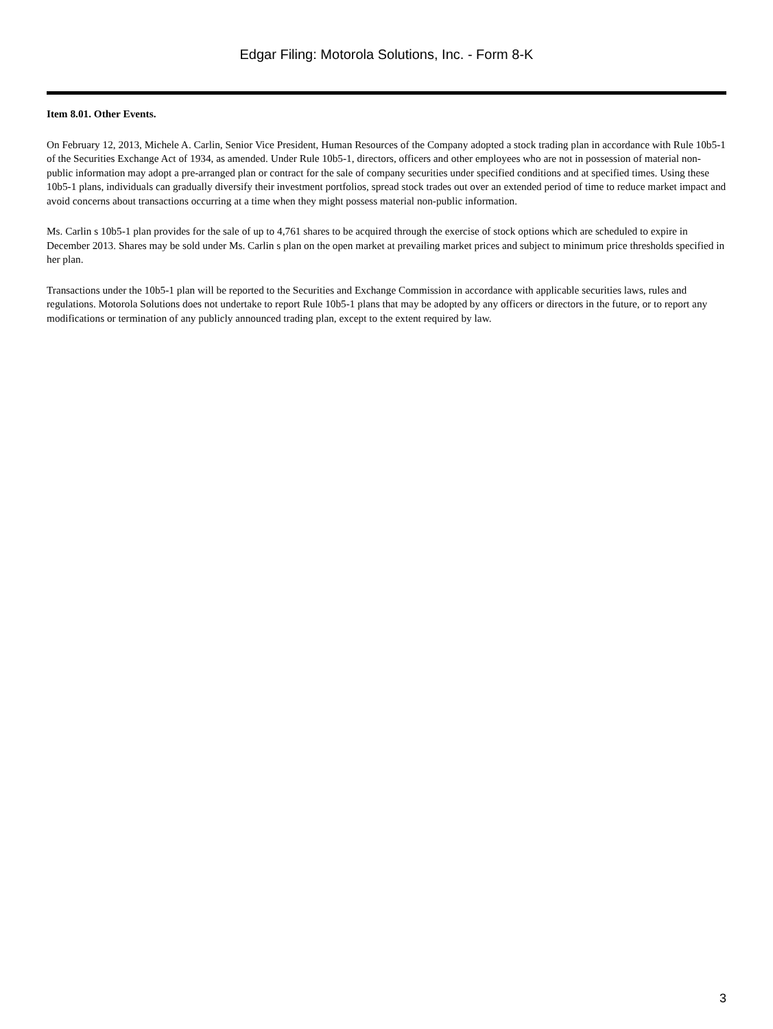Edgar Filing: Motorola Solutions, Inc. - Form 8-K
Item 8.01. Other Events.
On February 12, 2013, Michele A. Carlin, Senior Vice President, Human Resources of the Company adopted a stock trading plan in accordance with Rule 10b5-1 of the Securities Exchange Act of 1934, as amended. Under Rule 10b5-1, directors, officers and other employees who are not in possession of material non-public information may adopt a pre-arranged plan or contract for the sale of company securities under specified conditions and at specified times. Using these 10b5-1 plans, individuals can gradually diversify their investment portfolios, spread stock trades out over an extended period of time to reduce market impact and avoid concerns about transactions occurring at a time when they might possess material non-public information.
Ms. Carlin s 10b5-1 plan provides for the sale of up to 4,761 shares to be acquired through the exercise of stock options which are scheduled to expire in December 2013. Shares may be sold under Ms. Carlin s plan on the open market at prevailing market prices and subject to minimum price thresholds specified in her plan.
Transactions under the 10b5-1 plan will be reported to the Securities and Exchange Commission in accordance with applicable securities laws, rules and regulations. Motorola Solutions does not undertake to report Rule 10b5-1 plans that may be adopted by any officers or directors in the future, or to report any modifications or termination of any publicly announced trading plan, except to the extent required by law.
3